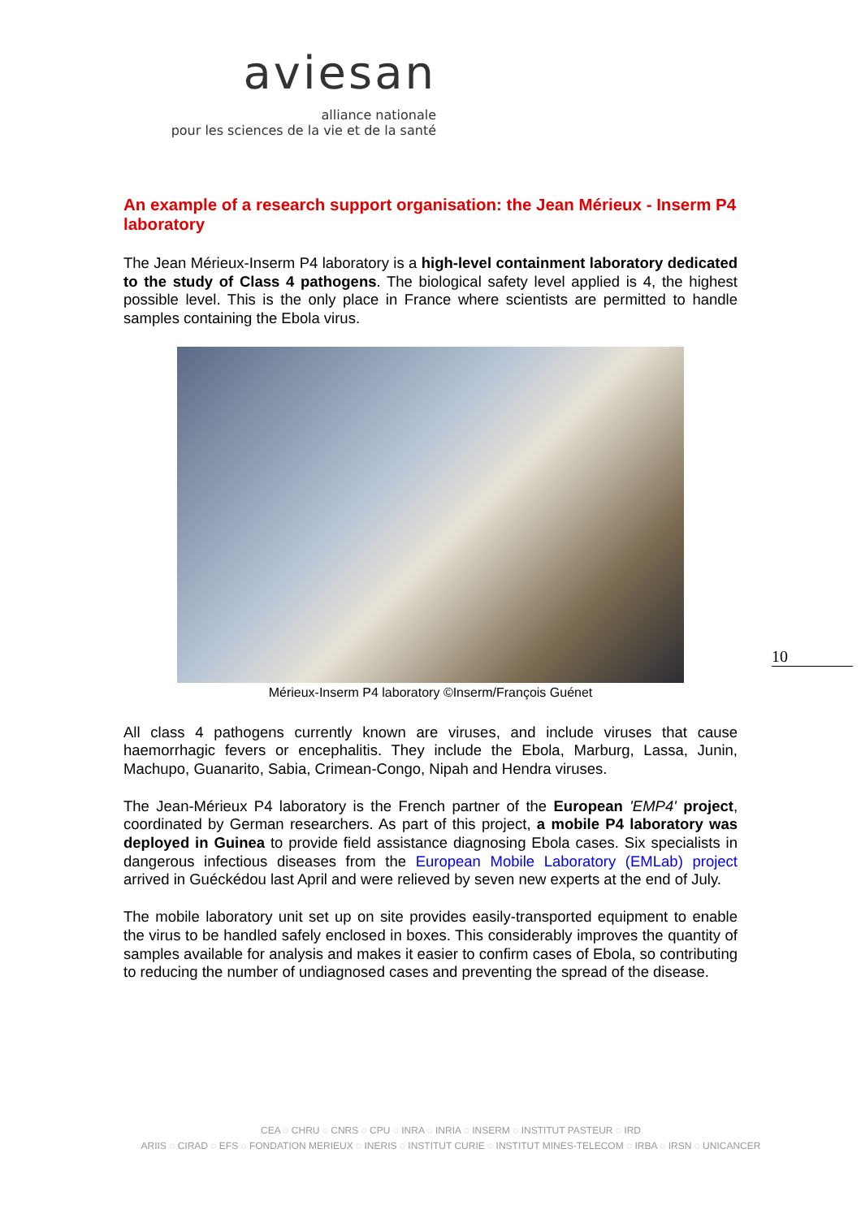aviesan
alliance nationale
pour les sciences de la vie et de la santé
An example of a research support organisation: the Jean Mérieux - Inserm P4 laboratory
The Jean Mérieux-Inserm P4 laboratory is a high-level containment laboratory dedicated to the study of Class 4 pathogens. The biological safety level applied is 4, the highest possible level. This is the only place in France where scientists are permitted to handle samples containing the Ebola virus.
Mérieux-Inserm P4 laboratory ©Inserm/François Guénet
All class 4 pathogens currently known are viruses, and include viruses that cause haemorrhagic fevers or encephalitis. They include the Ebola, Marburg, Lassa, Junin, Machupo, Guanarito, Sabia, Crimean-Congo, Nipah and Hendra viruses.
The Jean-Mérieux P4 laboratory is the French partner of the European 'EMP4' project, coordinated by German researchers. As part of this project, a mobile P4 laboratory was deployed in Guinea to provide field assistance diagnosing Ebola cases. Six specialists in dangerous infectious diseases from the European Mobile Laboratory (EMLab) project arrived in Guéckédou last April and were relieved by seven new experts at the end of July.
The mobile laboratory unit set up on site provides easily-transported equipment to enable the virus to be handled safely enclosed in boxes. This considerably improves the quantity of samples available for analysis and makes it easier to confirm cases of Ebola, so contributing to reducing the number of undiagnosed cases and preventing the spread of the disease.
10
CEA ◌ CHRU ◌ CNRS ◌ CPU ◌ INRA ◌ INRIA ◌ INSERM ◌ INSTITUT PASTEUR ◌ IRD
ARIIS ◌ CIRAD ◌ EFS ◌ FONDATION MERIEUX ◌ INERIS ◌ INSTITUT CURIE ◌ INSTITUT MINES-TELECOM ◌ IRBA ◌ IRSN ◌ UNICANCER